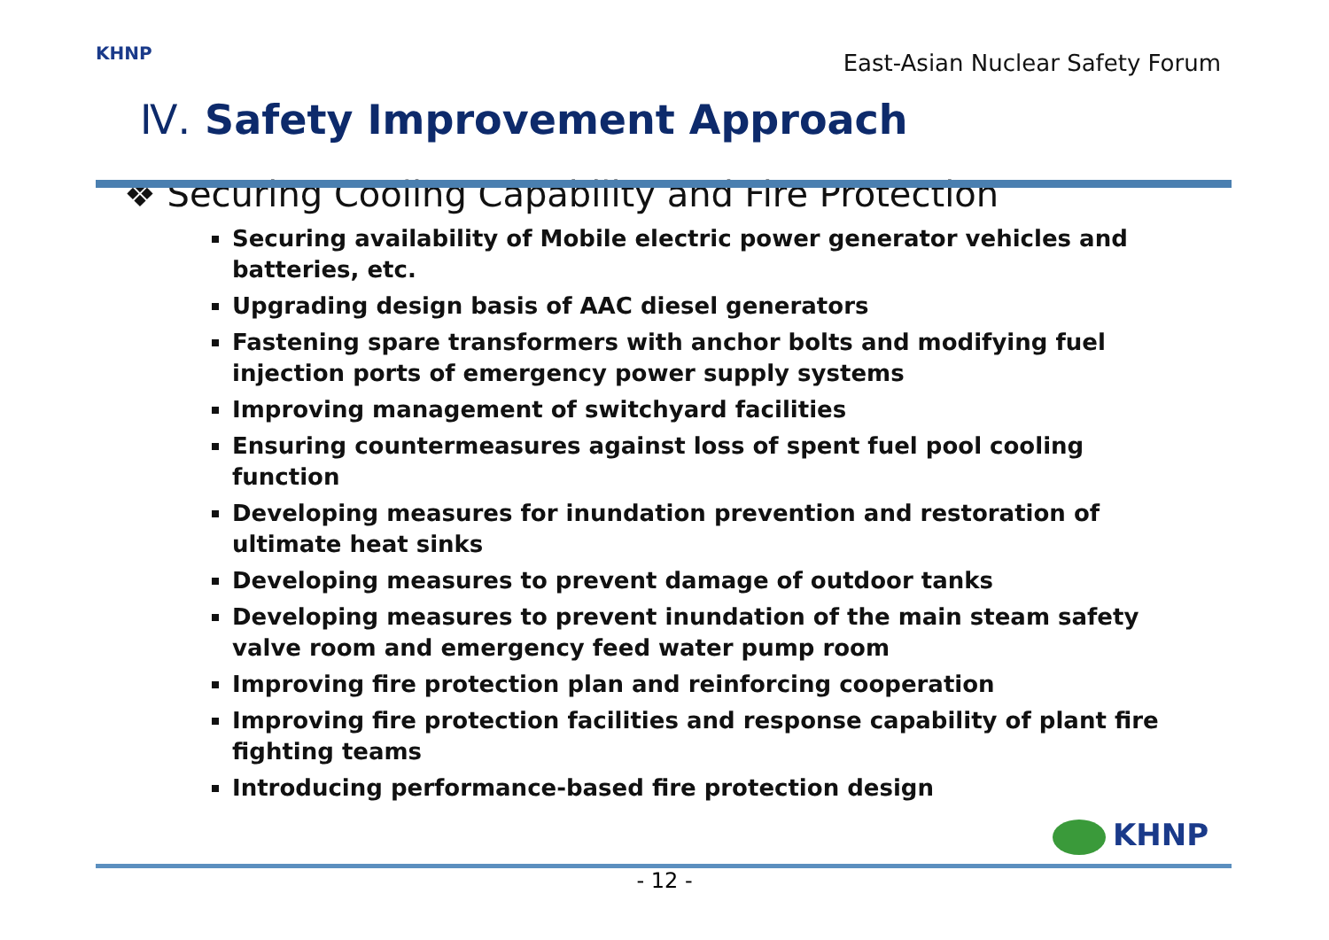KHNP
East-Asian Nuclear Safety Forum
Ⅳ. Safety Improvement Approach
❖ Securing Cooling Capability and Fire Protection
Securing availability of Mobile electric power generator vehicles and batteries, etc.
Upgrading design basis of AAC diesel generators
Fastening spare transformers with anchor bolts and modifying fuel injection ports of emergency power supply systems
Improving management of switchyard facilities
Ensuring countermeasures against loss of spent fuel pool cooling function
Developing measures for inundation prevention and restoration of ultimate heat sinks
Developing measures to prevent damage of outdoor tanks
Developing measures to prevent inundation of the main steam safety valve room and emergency feed water pump room
Improving fire protection plan and reinforcing cooperation
Improving fire protection facilities and response capability of plant fire fighting teams
Introducing performance-based fire protection design
KHNP
- 12 -